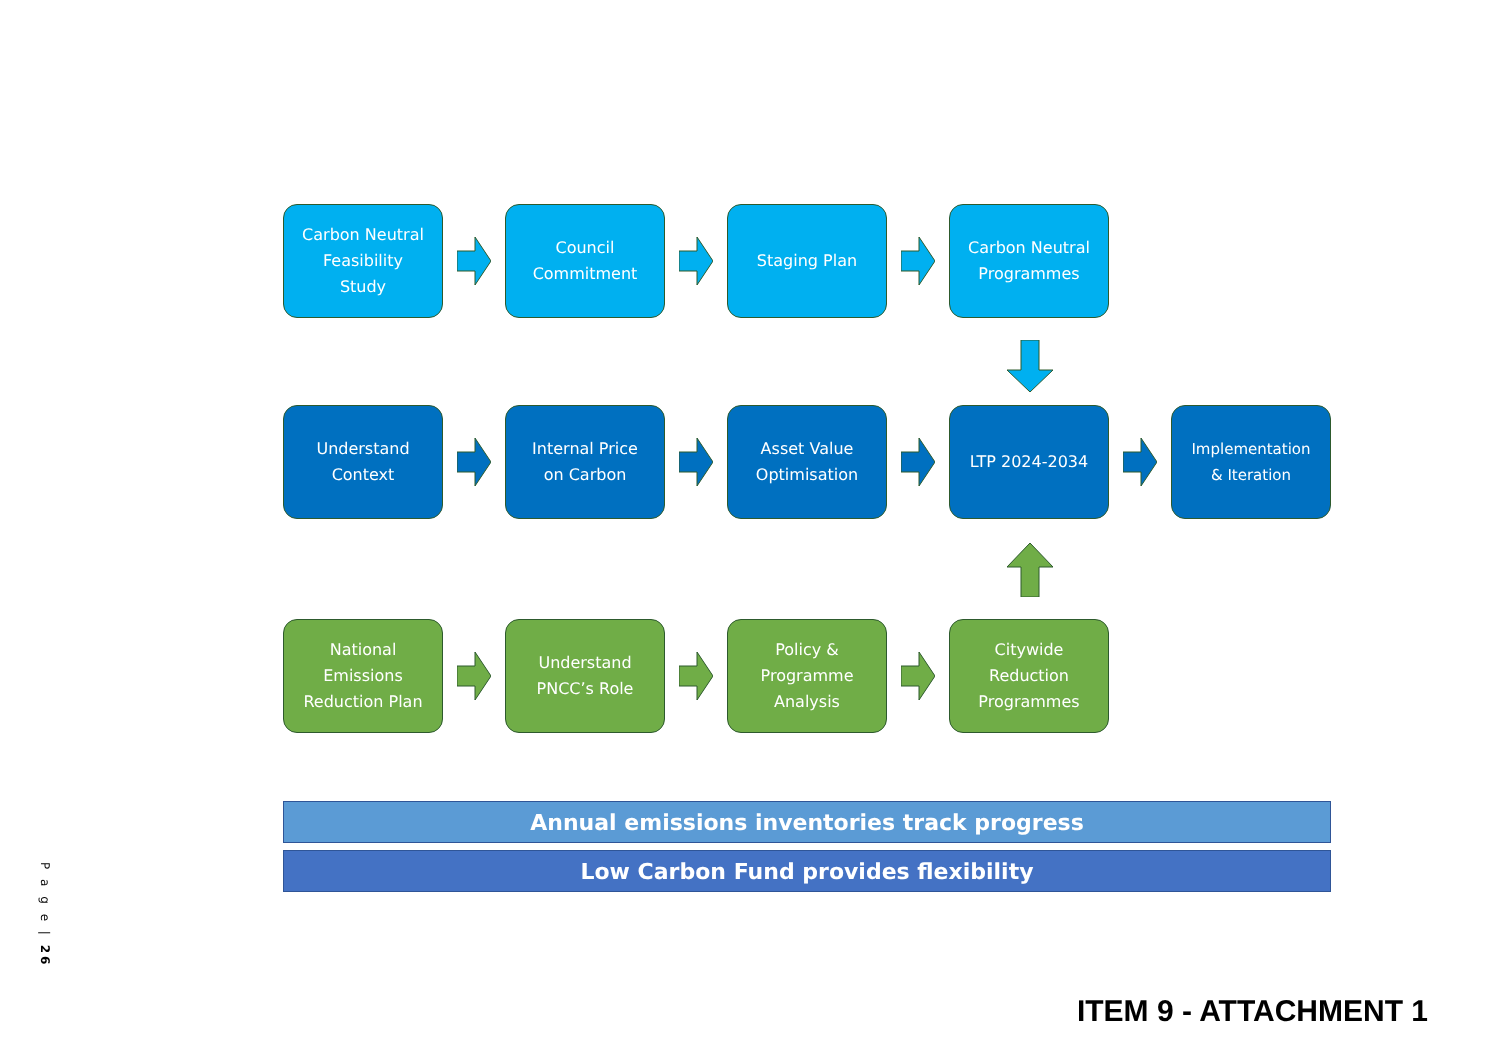Carbon Neutral
Feasibility
Study
Council
Commitment
Staging Plan
Carbon Neutral
Programmes
Understand
Context
Internal Price
on Carbon
Asset Value
Optimisation
LTP 2024-2034
Implementation
& Iteration
National
Emissions
Reduction Plan
Understand
PNCC’s Role
Policy &
Programme
Analysis
Citywide
Reduction
Programmes
Annual emissions inventories track progress
Low Carbon Fund provides flexibility
P a g e | 26
ITEM 9 - ATTACHMENT 1